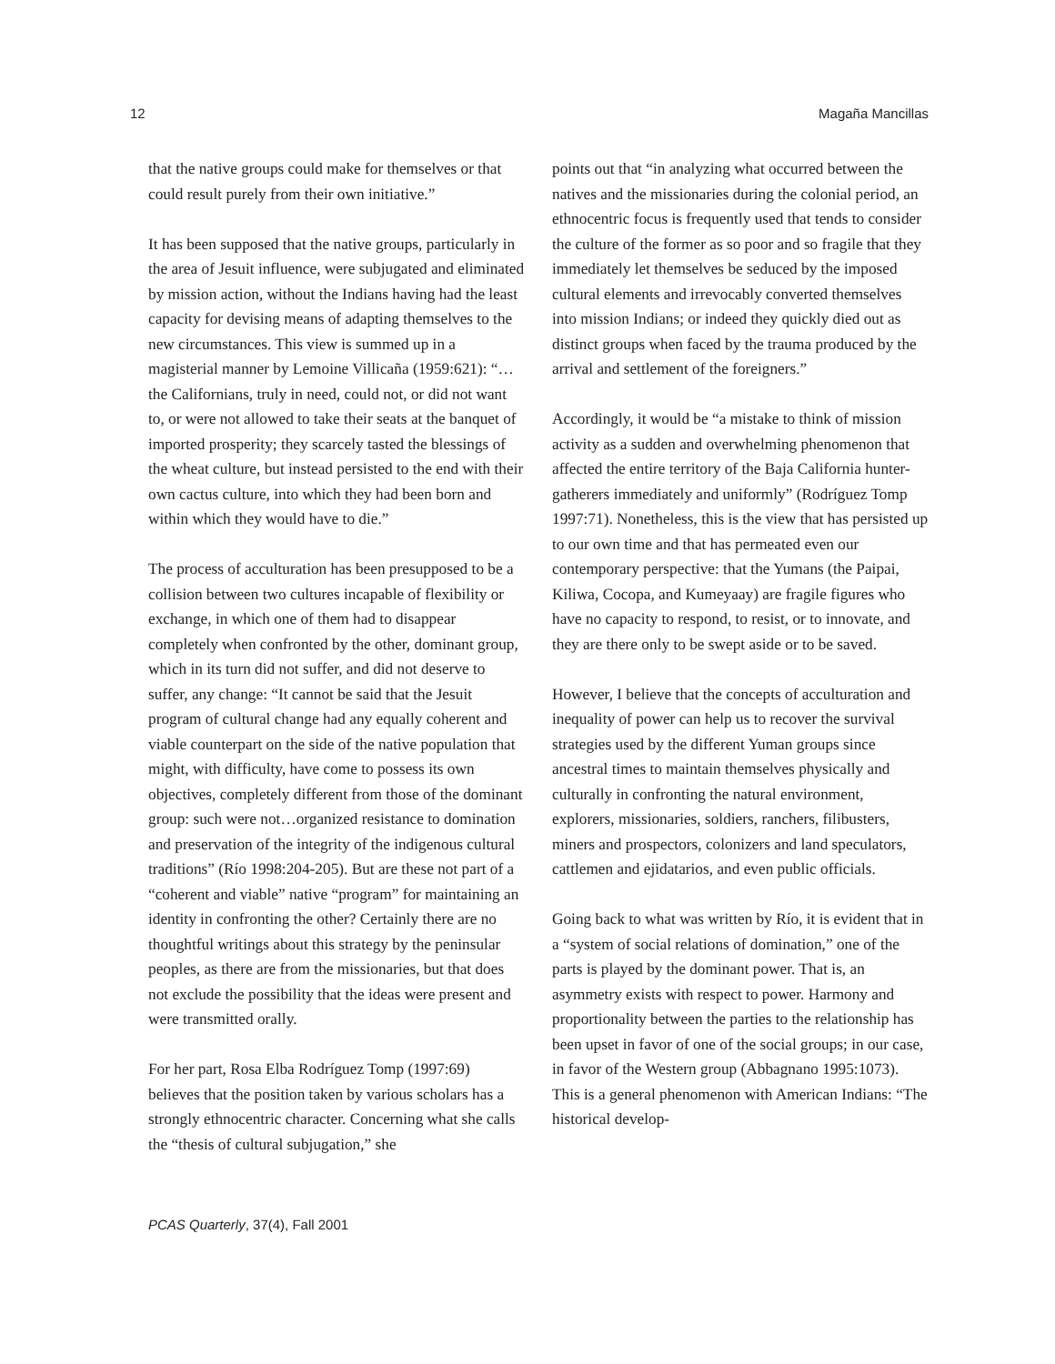12 Magaña Mancillas
that the native groups could make for themselves or that could result purely from their own initiative.”
It has been supposed that the native groups, particularly in the area of Jesuit influence, were subjugated and eliminated by mission action, without the Indians having had the least capacity for devising means of adapting themselves to the new circumstances. This view is summed up in a magisterial manner by Lemoine Villicaña (1959:621): “…the Californians, truly in need, could not, or did not want to, or were not allowed to take their seats at the banquet of imported prosperity; they scarcely tasted the blessings of the wheat culture, but instead persisted to the end with their own cactus culture, into which they had been born and within which they would have to die.”
The process of acculturation has been presupposed to be a collision between two cultures incapable of flexibility or exchange, in which one of them had to disappear completely when confronted by the other, dominant group, which in its turn did not suffer, and did not deserve to suffer, any change: “It cannot be said that the Jesuit program of cultural change had any equally coherent and viable counterpart on the side of the native population that might, with difficulty, have come to possess its own objectives, completely different from those of the dominant group: such were not…organized resistance to domination and preservation of the integrity of the indigenous cultural traditions” (Río 1998:204-205). But are these not part of a “coherent and viable” native “program” for maintaining an identity in confronting the other? Certainly there are no thoughtful writings about this strategy by the peninsular peoples, as there are from the missionaries, but that does not exclude the possibility that the ideas were present and were transmitted orally.
For her part, Rosa Elba Rodríguez Tomp (1997:69) believes that the position taken by various scholars has a strongly ethnocentric character. Concerning what she calls the “thesis of cultural subjugation,” she
points out that “in analyzing what occurred between the natives and the missionaries during the colonial period, an ethnocentric focus is frequently used that tends to consider the culture of the former as so poor and so fragile that they immediately let themselves be seduced by the imposed cultural elements and irrevocably converted themselves into mission Indians; or indeed they quickly died out as distinct groups when faced by the trauma produced by the arrival and settlement of the foreigners.”
Accordingly, it would be “a mistake to think of mission activity as a sudden and overwhelming phenomenon that affected the entire territory of the Baja California hunter-gatherers immediately and uniformly” (Rodríguez Tomp 1997:71). Nonetheless, this is the view that has persisted up to our own time and that has permeated even our contemporary perspective: that the Yumans (the Paipai, Kiliwa, Cocopa, and Kumeyaay) are fragile figures who have no capacity to respond, to resist, or to innovate, and they are there only to be swept aside or to be saved.
However, I believe that the concepts of acculturation and inequality of power can help us to recover the survival strategies used by the different Yuman groups since ancestral times to maintain themselves physically and culturally in confronting the natural environment, explorers, missionaries, soldiers, ranchers, filibusters, miners and prospectors, colonizers and land speculators, cattlemen and ejidatarios, and even public officials.
Going back to what was written by Río, it is evident that in a “system of social relations of domination,” one of the parts is played by the dominant power. That is, an asymmetry exists with respect to power. Harmony and proportionality between the parties to the relationship has been upset in favor of one of the social groups; in our case, in favor of the Western group (Abbagnano 1995:1073). This is a general phenomenon with American Indians: “The historical develop-
PCAS Quarterly, 37(4), Fall 2001